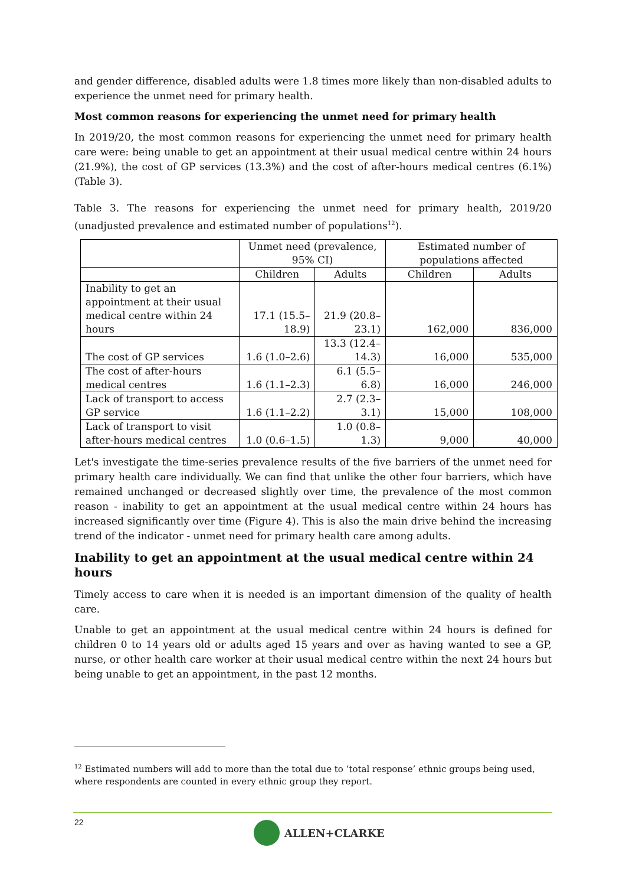and gender difference, disabled adults were 1.8 times more likely than non-disabled adults to experience the unmet need for primary health.
Most common reasons for experiencing the unmet need for primary health
In 2019/20, the most common reasons for experiencing the unmet need for primary health care were: being unable to get an appointment at their usual medical centre within 24 hours (21.9%), the cost of GP services (13.3%) and the cost of after-hours medical centres (6.1%) (Table 3).
Table 3. The reasons for experiencing the unmet need for primary health, 2019/20 (unadjusted prevalence and estimated number of populations<sup>12</sup>).
| | Unmet need (prevalence, 95% CI) | | Estimated number of populations affected | |
| --- | --- | --- | --- | --- |
| | Children | Adults | Children | Adults |
| Inability to get an appointment at their usual medical centre within 24 hours | 17.1 (15.5–18.9) | 21.9 (20.8–23.1) | 162,000 | 836,000 |
| The cost of GP services | 1.6 (1.0–2.6) | 13.3 (12.4–14.3) | 16,000 | 535,000 |
| The cost of after-hours medical centres | 1.6 (1.1–2.3) | 6.1 (5.5–6.8) | 16,000 | 246,000 |
| Lack of transport to access GP service | 1.6 (1.1–2.2) | 2.7 (2.3–3.1) | 15,000 | 108,000 |
| Lack of transport to visit after-hours medical centres | 1.0 (0.6–1.5) | 1.0 (0.8–1.3) | 9,000 | 40,000 |
Let's investigate the time-series prevalence results of the five barriers of the unmet need for primary health care individually. We can find that unlike the other four barriers, which have remained unchanged or decreased slightly over time, the prevalence of the most common reason - inability to get an appointment at the usual medical centre within 24 hours has increased significantly over time (Figure 4). This is also the main drive behind the increasing trend of the indicator - unmet need for primary health care among adults.
Inability to get an appointment at the usual medical centre within 24 hours
Timely access to care when it is needed is an important dimension of the quality of health care.
Unable to get an appointment at the usual medical centre within 24 hours is defined for children 0 to 14 years old or adults aged 15 years and over as having wanted to see a GP, nurse, or other health care worker at their usual medical centre within the next 24 hours but being unable to get an appointment, in the past 12 months.
<sup>12</sup> Estimated numbers will add to more than the total due to ‘total response’ ethnic groups being used, where respondents are counted in every ethnic group they report.
22 ALLEN+CLARKE